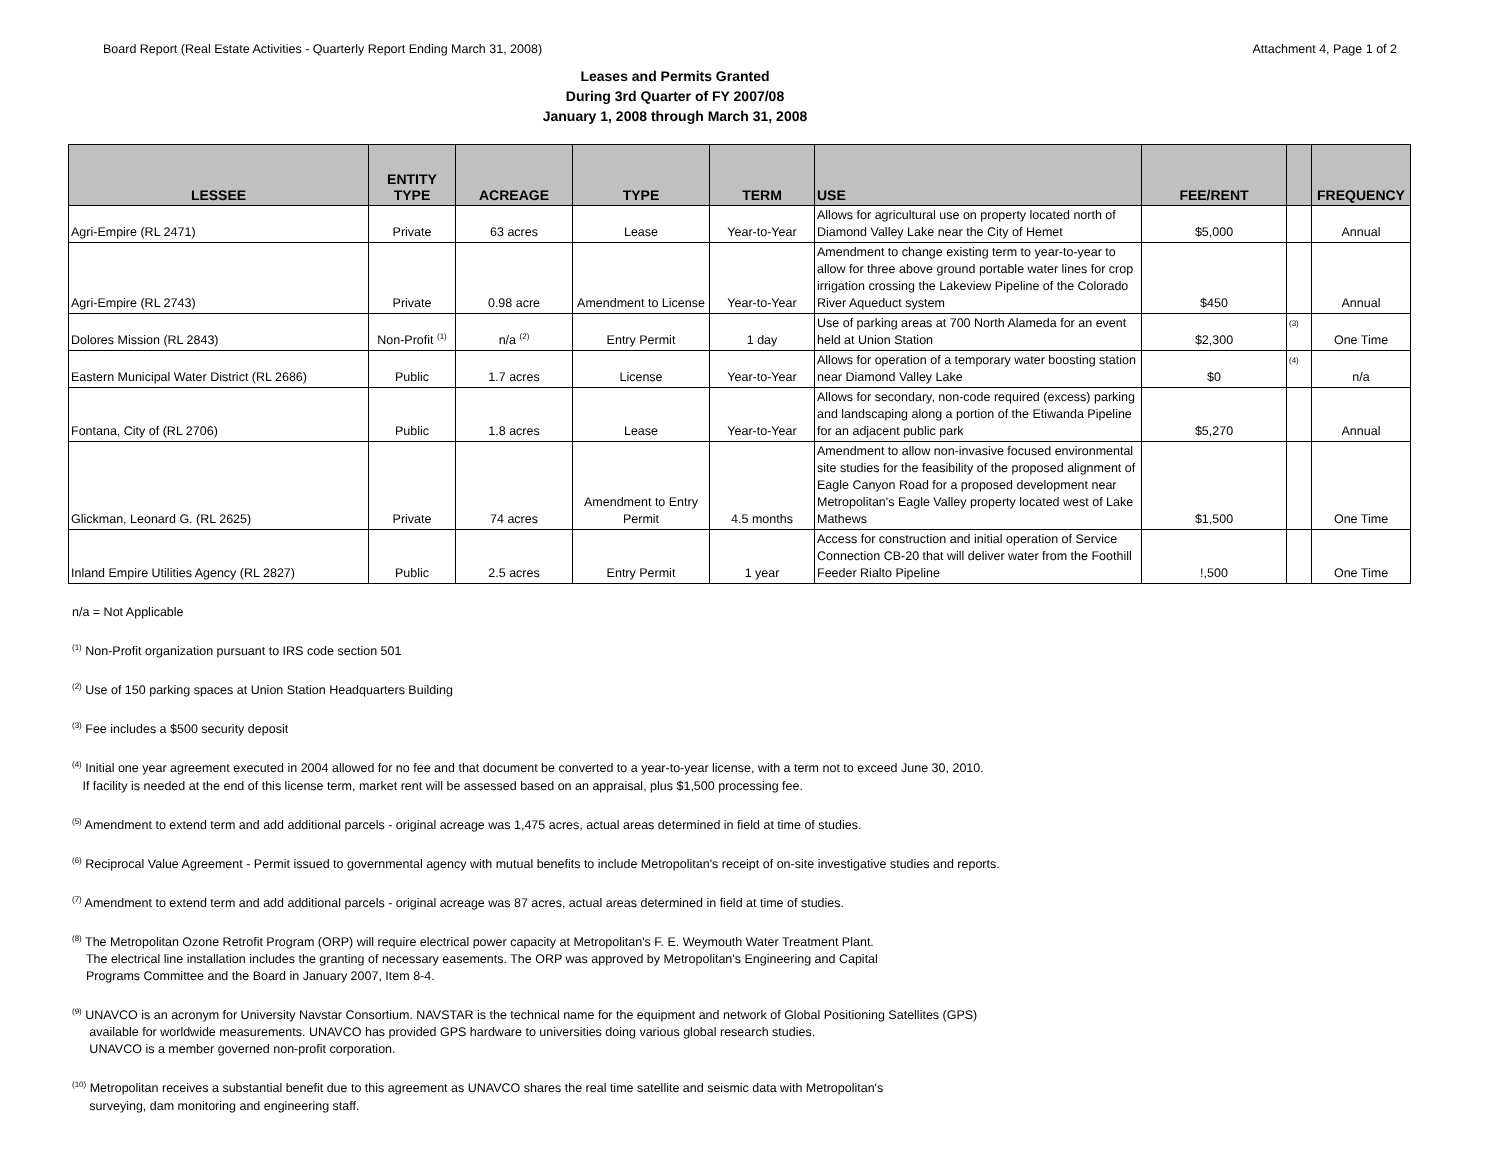Board Report (Real Estate Activities - Quarterly Report Ending March 31, 2008) Attachment 4, Page 1 of 2
Leases and Permits Granted
During 3rd Quarter of FY 2007/08
January 1, 2008 through March 31, 2008
| LESSEE | ENTITY TYPE | ACREAGE | TYPE | TERM | USE | FEE/RENT | | FREQUENCY |
| --- | --- | --- | --- | --- | --- | --- | --- | --- |
| Agri-Empire (RL 2471) | Private | 63 acres | Lease | Year-to-Year | Allows for agricultural use on property located north of Diamond Valley Lake near the City of Hemet | $5,000 | | Annual |
| Agri-Empire (RL 2743) | Private | 0.98 acre | Amendment to License | Year-to-Year | Amendment to change existing term to year-to-year to allow for three above ground portable water lines for crop irrigation crossing the Lakeview Pipeline of the Colorado River Aqueduct system | $450 | | Annual |
| Dolores Mission (RL 2843) | Non-Profit <sup>(1)</sup> | n/a <sup>(2)</sup> | Entry Permit | 1 day | Use of parking areas at 700 North Alameda for an event held at Union Station | $2,300 | <sup>(3)</sup> | One Time |
| Eastern Municipal Water District (RL 2686) | Public | 1.7 acres | License | Year-to-Year | Allows for operation of a temporary water boosting station near Diamond Valley Lake | $0 | <sup>(4)</sup> | n/a |
| Fontana, City of (RL 2706) | Public | 1.8 acres | Lease | Year-to-Year | Allows for secondary, non-code required (excess) parking and landscaping along a portion of the Etiwanda Pipeline for an adjacent public park | $5,270 | | Annual |
| Glickman, Leonard G. (RL 2625) | Private | 74 acres | Amendment to Entry Permit | 4.5 months | Amendment to allow non-invasive focused environmental site studies for the feasibility of the proposed alignment of Eagle Canyon Road for a proposed development near Metropolitan's Eagle Valley property located west of Lake Mathews | $1,500 | | One Time |
| Inland Empire Utilities Agency (RL 2827) | Public | 2.5 acres | Entry Permit | 1 year | Access for construction and initial operation of Service Connection CB-20 that will deliver water from the Foothill Feeder Rialto Pipeline | !,500 | | One Time |
n/a = Not Applicable
<sup>(1)</sup> Non-Profit organization pursuant to IRS code section 501
<sup>(2)</sup> Use of 150 parking spaces at Union Station Headquarters Building
<sup>(3)</sup> Fee includes a $500 security deposit
<sup>(4)</sup> Initial one year agreement executed in 2004 allowed for no fee and that document be converted to a year-to-year license, with a term not to exceed June 30, 2010.
If facility is needed at the end of this license term, market rent will be assessed based on an appraisal, plus $1,500 processing fee.
<sup>(5)</sup> Amendment to extend term and add additional parcels - original acreage was 1,475 acres, actual areas determined in field at time of studies.
<sup>(6)</sup> Reciprocal Value Agreement - Permit issued to governmental agency with mutual benefits to include Metropolitan's receipt of on-site investigative studies and reports.
<sup>(7)</sup> Amendment to extend term and add additional parcels - original acreage was 87 acres, actual areas determined in field at time of studies.
<sup>(8)</sup> The Metropolitan Ozone Retrofit Program (ORP) will require electrical power capacity at Metropolitan's F. E. Weymouth Water Treatment Plant.
The electrical line installation includes the granting of necessary easements. The ORP was approved by Metropolitan's Engineering and Capital
Programs Committee and the Board in January 2007, Item 8-4.
<sup>(9)</sup> UNAVCO is an acronym for University Navstar Consortium. NAVSTAR is the technical name for the equipment and network of Global Positioning Satellites (GPS)
available for worldwide measurements. UNAVCO has provided GPS hardware to universities doing various global research studies.
UNAVCO is a member governed non-profit corporation.
<sup>(10)</sup> Metropolitan receives a substantial benefit due to this agreement as UNAVCO shares the real time satellite and seismic data with Metropolitan's
surveying, dam monitoring and engineering staff.